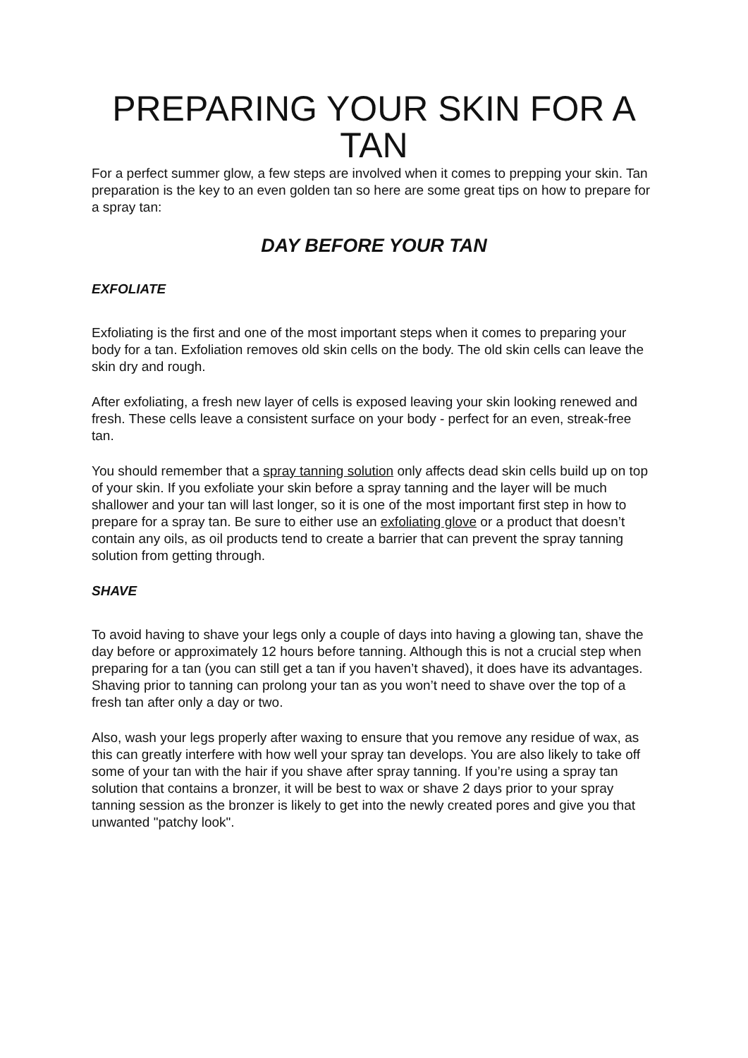PREPARING YOUR SKIN FOR A TAN
For a perfect summer glow, a few steps are involved when it comes to prepping your skin. Tan preparation is the key to an even golden tan so here are some great tips on how to prepare for a spray tan:
DAY BEFORE YOUR TAN
EXFOLIATE
Exfoliating is the first and one of the most important steps when it comes to preparing your body for a tan. Exfoliation removes old skin cells on the body. The old skin cells can leave the skin dry and rough.
After exfoliating, a fresh new layer of cells is exposed leaving your skin looking renewed and fresh. These cells leave a consistent surface on your body - perfect for an even, streak-free tan.
You should remember that a spray tanning solution only affects dead skin cells build up on top of your skin. If you exfoliate your skin before a spray tanning and the layer will be much shallower and your tan will last longer, so it is one of the most important first step in how to prepare for a spray tan. Be sure to either use an exfoliating glove or a product that doesn’t contain any oils, as oil products tend to create a barrier that can prevent the spray tanning solution from getting through.
SHAVE
To avoid having to shave your legs only a couple of days into having a glowing tan, shave the day before or approximately 12 hours before tanning. Although this is not a crucial step when preparing for a tan (you can still get a tan if you haven’t shaved), it does have its advantages. Shaving prior to tanning can prolong your tan as you won’t need to shave over the top of a fresh tan after only a day or two.
Also, wash your legs properly after waxing to ensure that you remove any residue of wax, as this can greatly interfere with how well your spray tan develops. You are also likely to take off some of your tan with the hair if you shave after spray tanning. If you’re using a spray tan solution that contains a bronzer, it will be best to wax or shave 2 days prior to your spray tanning session as the bronzer is likely to get into the newly created pores and give you that unwanted "patchy look".